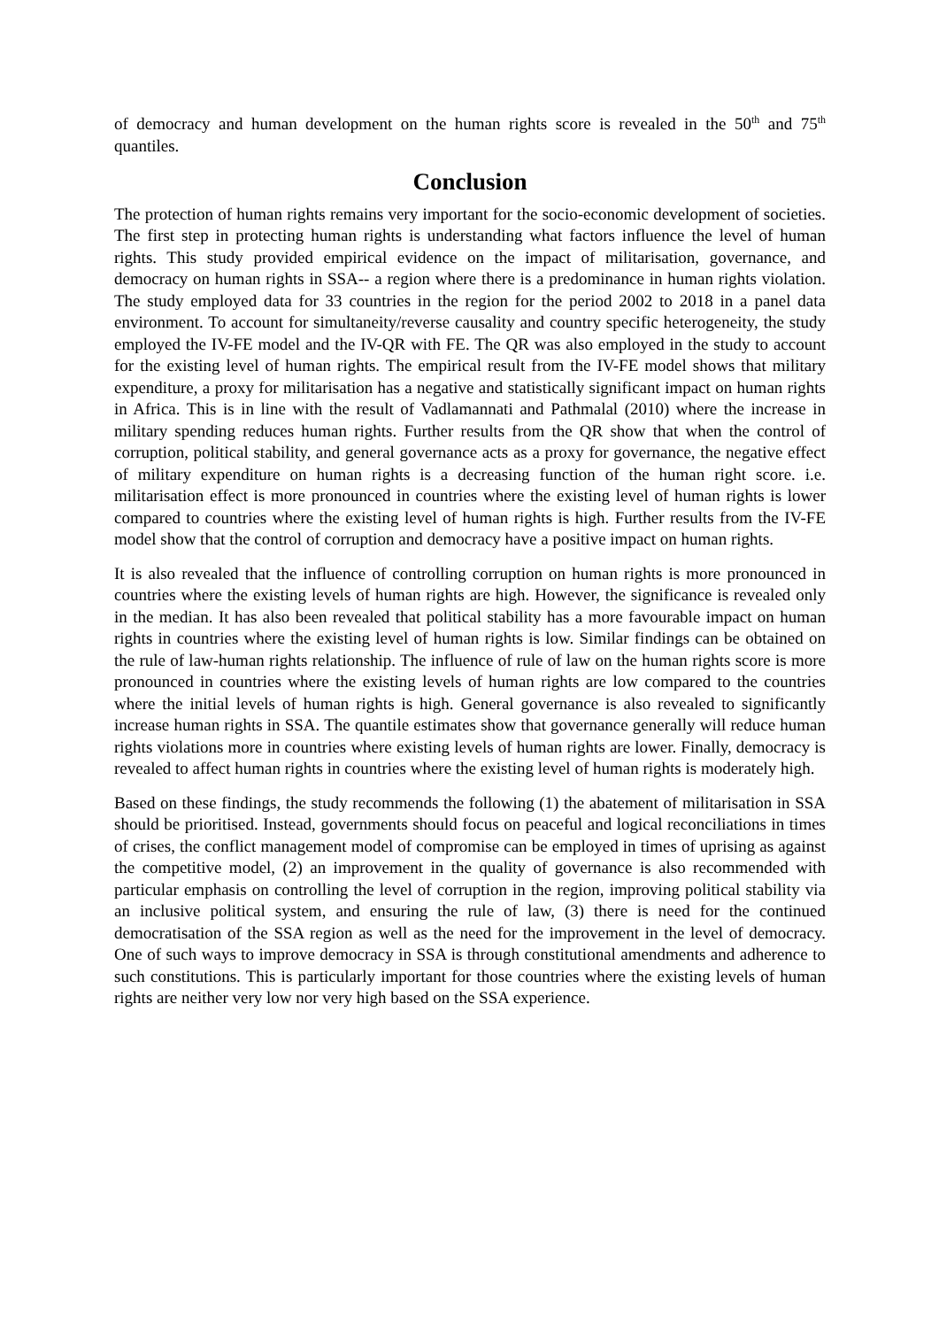of democracy and human development on the human rights score is revealed in the 50<sup>th</sup> and 75<sup>th</sup> quantiles.
Conclusion
The protection of human rights remains very important for the socio-economic development of societies. The first step in protecting human rights is understanding what factors influence the level of human rights. This study provided empirical evidence on the impact of militarisation, governance, and democracy on human rights in SSA-- a region where there is a predominance in human rights violation. The study employed data for 33 countries in the region for the period 2002 to 2018 in a panel data environment. To account for simultaneity/reverse causality and country specific heterogeneity, the study employed the IV-FE model and the IV-QR with FE. The QR was also employed in the study to account for the existing level of human rights. The empirical result from the IV-FE model shows that military expenditure, a proxy for militarisation has a negative and statistically significant impact on human rights in Africa. This is in line with the result of Vadlamannati and Pathmalal (2010) where the increase in military spending reduces human rights. Further results from the QR show that when the control of corruption, political stability, and general governance acts as a proxy for governance, the negative effect of military expenditure on human rights is a decreasing function of the human right score. i.e. militarisation effect is more pronounced in countries where the existing level of human rights is lower compared to countries where the existing level of human rights is high. Further results from the IV-FE model show that the control of corruption and democracy have a positive impact on human rights.
It is also revealed that the influence of controlling corruption on human rights is more pronounced in countries where the existing levels of human rights are high. However, the significance is revealed only in the median. It has also been revealed that political stability has a more favourable impact on human rights in countries where the existing level of human rights is low. Similar findings can be obtained on the rule of law-human rights relationship. The influence of rule of law on the human rights score is more pronounced in countries where the existing levels of human rights are low compared to the countries where the initial levels of human rights is high. General governance is also revealed to significantly increase human rights in SSA. The quantile estimates show that governance generally will reduce human rights violations more in countries where existing levels of human rights are lower. Finally, democracy is revealed to affect human rights in countries where the existing level of human rights is moderately high.
Based on these findings, the study recommends the following (1) the abatement of militarisation in SSA should be prioritised. Instead, governments should focus on peaceful and logical reconciliations in times of crises, the conflict management model of compromise can be employed in times of uprising as against the competitive model, (2) an improvement in the quality of governance is also recommended with particular emphasis on controlling the level of corruption in the region, improving political stability via an inclusive political system, and ensuring the rule of law, (3) there is need for the continued democratisation of the SSA region as well as the need for the improvement in the level of democracy. One of such ways to improve democracy in SSA is through constitutional amendments and adherence to such constitutions. This is particularly important for those countries where the existing levels of human rights are neither very low nor very high based on the SSA experience.